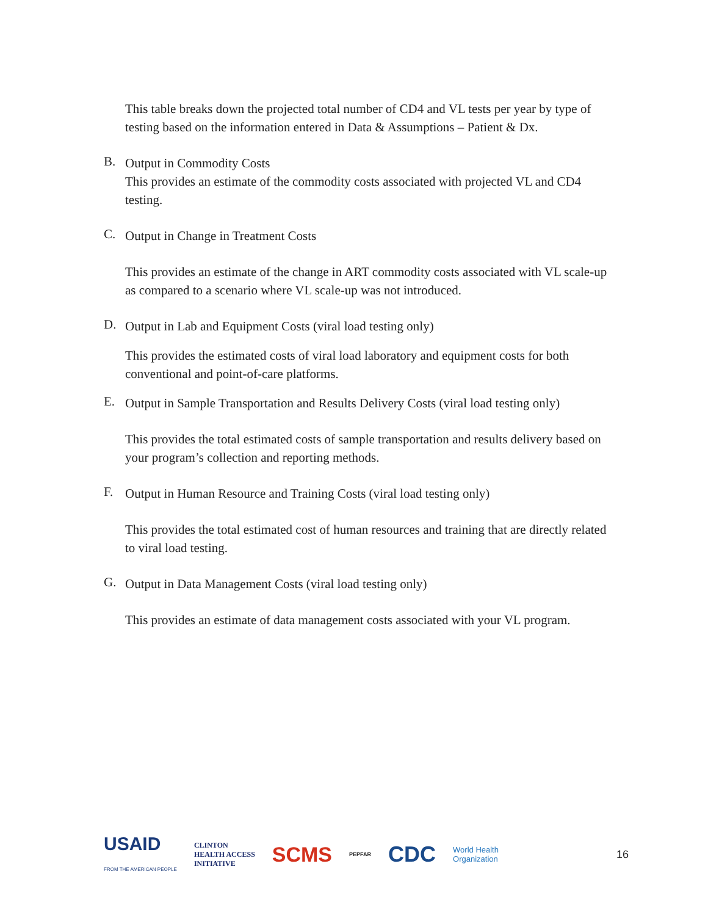This table breaks down the projected total number of CD4 and VL tests per year by type of testing based on the information entered in Data & Assumptions – Patient & Dx.
B.
Output in Commodity Costs
This provides an estimate of the commodity costs associated with projected VL and CD4 testing.
C.
Output in Change in Treatment Costs
This provides an estimate of the change in ART commodity costs associated with VL scale-up as compared to a scenario where VL scale-up was not introduced.
D.
Output in Lab and Equipment Costs (viral load testing only)
This provides the estimated costs of viral load laboratory and equipment costs for both conventional and point-of-care platforms.
E.
Output in Sample Transportation and Results Delivery Costs (viral load testing only)
This provides the total estimated costs of sample transportation and results delivery based on your program’s collection and reporting methods.
F.
Output in Human Resource and Training Costs (viral load testing only)
This provides the total estimated cost of human resources and training that are directly related to viral load testing.
G.
Output in Data Management Costs (viral load testing only)
This provides an estimate of data management costs associated with your VL program.
USAID
FROM THE AMERICAN PEOPLE CLINTON
HEALTH ACCESS
INITIATIVE SCMS PEPFAR CDC World Health
Organization 16